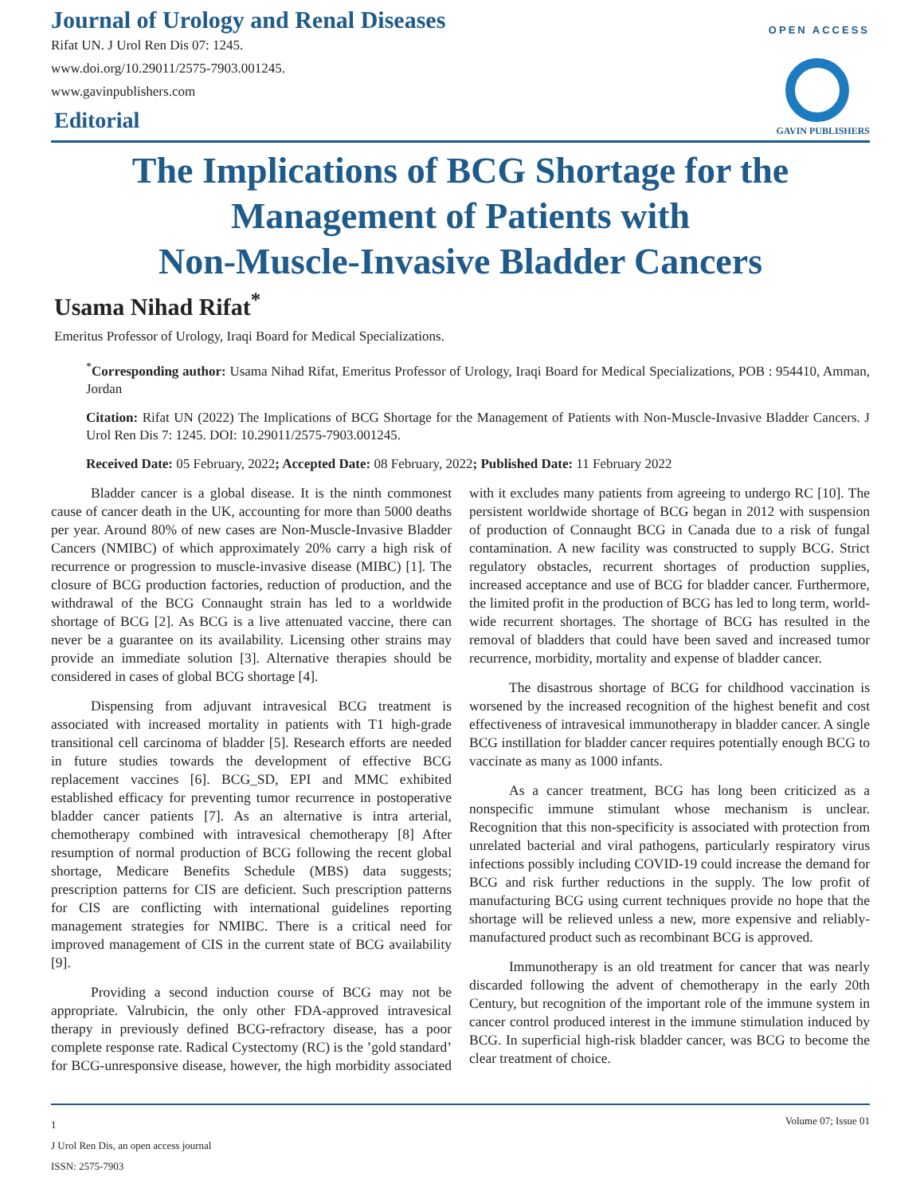Journal of Urology and Renal Diseases
Rifat UN. J Urol Ren Dis 07: 1245.
www.doi.org/10.29011/2575-7903.001245.
www.gavinpublishers.com
Editorial
OPEN ACCESS
GAVIN PUBLISHERS
The Implications of BCG Shortage for the
Management of Patients with
Non-Muscle-Invasive Bladder Cancers
Usama Nihad Rifat<sup>*</sup>
Emeritus Professor of Urology, Iraqi Board for Medical Specializations.
<sup>*</sup> Corresponding author: Usama Nihad Rifat, Emeritus Professor of Urology, Iraqi Board for Medical Specializations, POB : 954410, Amman, Jordan
Citation: Rifat UN (2022) The Implications of BCG Shortage for the Management of Patients with Non-Muscle-Invasive Bladder Cancers. J Urol Ren Dis 7: 1245. DOI: 10.29011/2575-7903.001245.
Received Date: 05 February, 2022; Accepted Date: 08 February, 2022; Published Date: 11 February 2022
Bladder cancer is a global disease. It is the ninth commonest cause of cancer death in the UK, accounting for more than 5000 deaths per year. Around 80% of new cases are Non-Muscle-Invasive Bladder Cancers (NMIBC) of which approximately 20% carry a high risk of recurrence or progression to muscle-invasive disease (MIBC) [1]. The closure of BCG production factories, reduction of production, and the withdrawal of the BCG Connaught strain has led to a worldwide shortage of BCG [2]. As BCG is a live attenuated vaccine, there can never be a guarantee on its availability. Licensing other strains may provide an immediate solution [3]. Alternative therapies should be considered in cases of global BCG shortage [4].
Dispensing from adjuvant intravesical BCG treatment is associated with increased mortality in patients with T1 high-grade transitional cell carcinoma of bladder [5]. Research efforts are needed in future studies towards the development of effective BCG replacement vaccines [6]. BCG_SD, EPI and MMC exhibited established efficacy for preventing tumor recurrence in postoperative bladder cancer patients [7]. As an alternative is intra arterial, chemotherapy combined with intravesical chemotherapy [8] After resumption of normal production of BCG following the recent global shortage, Medicare Benefits Schedule (MBS) data suggests; prescription patterns for CIS are deficient. Such prescription patterns for CIS are conflicting with international guidelines reporting management strategies for NMIBC. There is a critical need for improved management of CIS in the current state of BCG availability [9].
Providing a second induction course of BCG may not be appropriate. Valrubicin, the only other FDA-approved intravesical therapy in previously defined BCG-refractory disease, has a poor complete response rate. Radical Cystectomy (RC) is the ’gold standard’ for BCG-unresponsive disease, however, the high morbidity associated with it excludes many patients from agreeing to undergo RC [10]. The persistent worldwide shortage of BCG began in 2012 with suspension of production of Connaught BCG in Canada due to a risk of fungal contamination. A new facility was constructed to supply BCG. Strict regulatory obstacles, recurrent shortages of production supplies, increased acceptance and use of BCG for bladder cancer. Furthermore, the limited profit in the production of BCG has led to long term, world-wide recurrent shortages. The shortage of BCG has resulted in the removal of bladders that could have been saved and increased tumor recurrence, morbidity, mortality and expense of bladder cancer.
The disastrous shortage of BCG for childhood vaccination is worsened by the increased recognition of the highest benefit and cost effectiveness of intravesical immunotherapy in bladder cancer. A single BCG instillation for bladder cancer requires potentially enough BCG to vaccinate as many as 1000 infants.
As a cancer treatment, BCG has long been criticized as a nonspecific immune stimulant whose mechanism is unclear. Recognition that this non-specificity is associated with protection from unrelated bacterial and viral pathogens, particularly respiratory virus infections possibly including COVID-19 could increase the demand for BCG and risk further reductions in the supply. The low profit of manufacturing BCG using current techniques provide no hope that the shortage will be relieved unless a new, more expensive and reliably-manufactured product such as recombinant BCG is approved.
Immunotherapy is an old treatment for cancer that was nearly discarded following the advent of chemotherapy in the early 20th Century, but recognition of the important role of the immune system in cancer control produced interest in the immune stimulation induced by BCG. In superficial high-risk bladder cancer, was BCG to become the clear treatment of choice.
Volume 07; Issue 01
1
J Urol Ren Dis, an open access journal
ISSN: 2575-7903